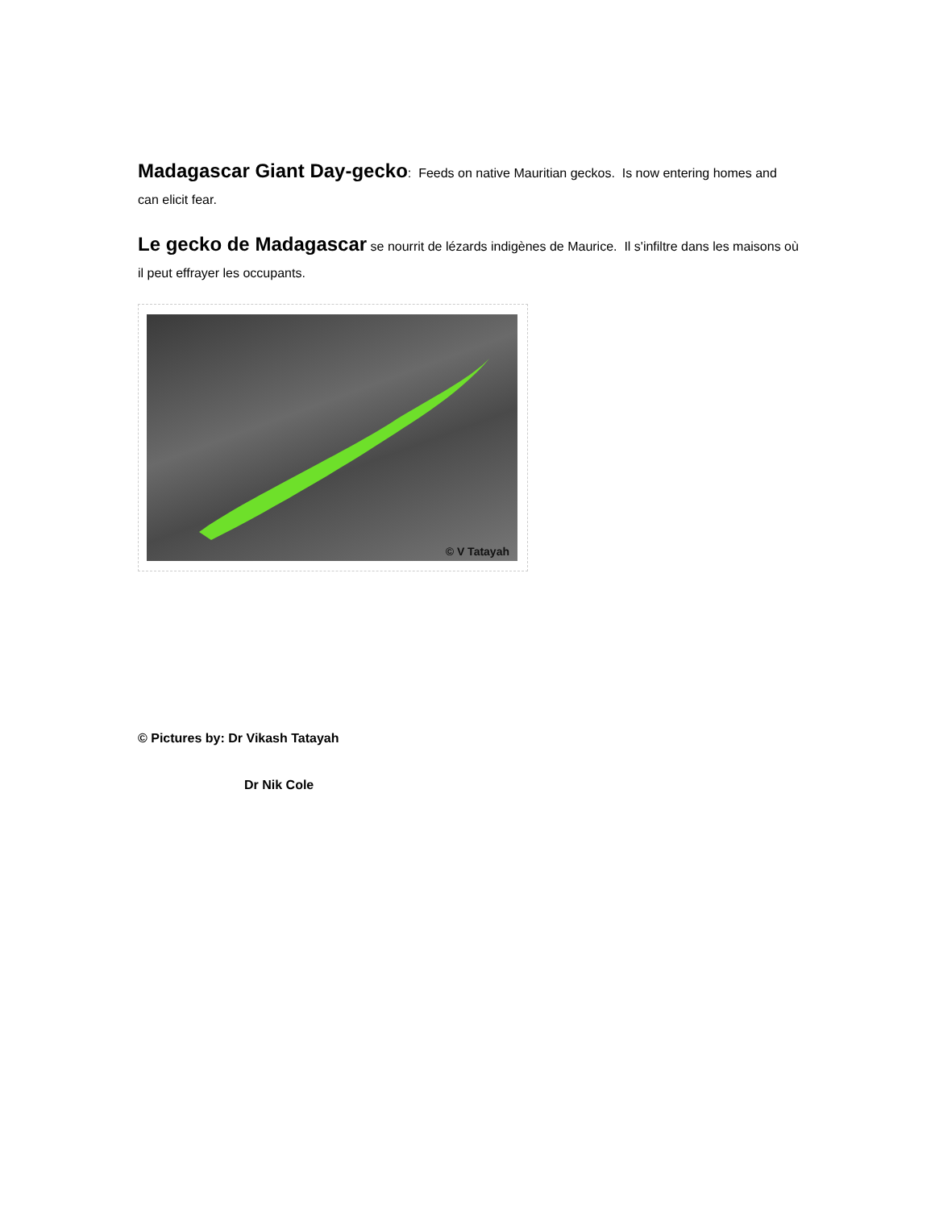Madagascar Giant Day-gecko: Feeds on native Mauritian geckos. Is now entering homes and can elicit fear.
Le gecko de Madagascar se nourrit de lézards indigènes de Maurice. Il s'infiltre dans les maisons où il peut effrayer les occupants.
© V Tatayah
© Pictures by: Dr Vikash Tatayah
Dr Nik Cole